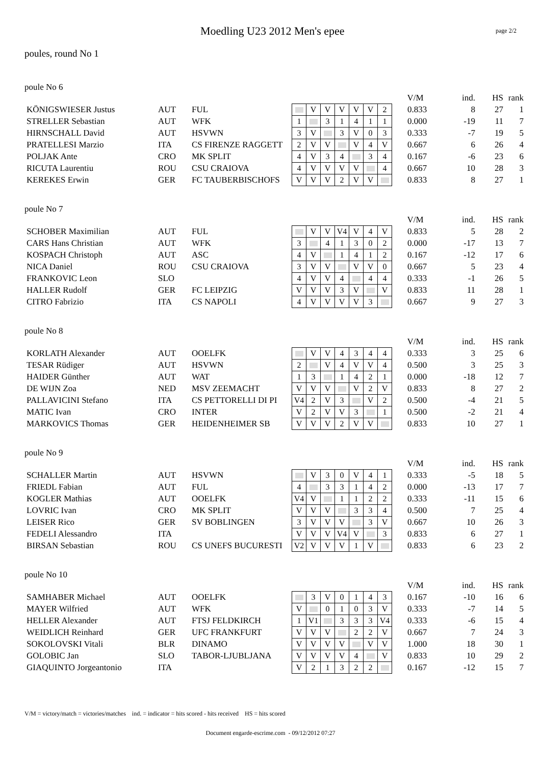Moedling U23 2012 Men's epee
page 2/2
poules, round No 1
poule No 6
| | | | | | | | | | | V/M | ind. | HS | rank |
| KÖNIGSWIESER Justus | AUT | FUL | | V | V | V | V | V | 2 | 0.833 | 8 | 27 | 1 |
| STRELLER Sebastian | AUT | WFK | 1 | | 3 | 1 | 4 | 1 | 1 | 0.000 | -19 | 11 | 7 |
| HIRNSCHALL David | AUT | HSVWN | 3 | V | | 3 | V | 0 | 3 | 0.333 | -7 | 19 | 5 |
| PRATELLESI Marzio | ITA | CS FIRENZE RAGGETT | 2 | V | V | | V | 4 | V | 0.667 | 6 | 26 | 4 |
| POLJAK Ante | CRO | MK SPLIT | 4 | V | 3 | 4 | | 3 | 4 | 0.167 | -6 | 23 | 6 |
| RICUTA Laurentiu | ROU | CSU CRAIOVA | 4 | V | V | V | V | | 4 | 0.667 | 10 | 28 | 3 |
| KEREKES Erwin | GER | FC TAUBERBISCHOFS | V | V | V | 2 | V | V | | 0.833 | 8 | 27 | 1 |
poule No 7
| | | | | | | | | | | V/M | ind. | HS | rank |
| SCHOBER Maximilian | AUT | FUL | | V | V | V4 | V | 4 | V | 0.833 | 5 | 28 | 2 |
| CARS Hans Christian | AUT | WFK | 3 | | 4 | 1 | 3 | 0 | 2 | 0.000 | -17 | 13 | 7 |
| KOSPACH Christoph | AUT | ASC | 4 | V | | 1 | 4 | 1 | 2 | 0.167 | -12 | 17 | 6 |
| NICA Daniel | ROU | CSU CRAIOVA | 3 | V | V | | V | V | 0 | 0.667 | 5 | 23 | 4 |
| FRANKOVIC Leon | SLO | | 4 | V | V | 4 | | 4 | 4 | 0.333 | -1 | 26 | 5 |
| HALLER Rudolf | GER | FC LEIPZIG | V | V | V | 3 | V | | V | 0.833 | 11 | 28 | 1 |
| CITRO Fabrizio | ITA | CS NAPOLI | 4 | V | V | V | V | 3 | | 0.667 | 9 | 27 | 3 |
poule No 8
| | | | | | | | | | | V/M | ind. | HS | rank |
| KORLATH Alexander | AUT | OOELFK | | V | V | 4 | 3 | 4 | 4 | 0.333 | 3 | 25 | 6 |
| TESAR Rüdiger | AUT | HSVWN | 2 | | V | 4 | V | V | 4 | 0.500 | 3 | 25 | 3 |
| HAIDER Günther | AUT | WAT | 1 | 3 | | 1 | 4 | 2 | 1 | 0.000 | -18 | 12 | 7 |
| DE WIJN Zoa | NED | MSV ZEEMACHT | V | V | V | | V | 2 | V | 0.833 | 8 | 27 | 2 |
| PALLAVICINI Stefano | ITA | CS PETTORELLI DI PI | V4 | 2 | V | 3 | | V | 2 | 0.500 | -4 | 21 | 5 |
| MATIC Ivan | CRO | INTER | V | 2 | V | V | 3 | | 1 | 0.500 | -2 | 21 | 4 |
| MARKOVICS Thomas | GER | HEIDENHEIMER SB | V | V | V | 2 | V | V | | 0.833 | 10 | 27 | 1 |
poule No 9
| | | | | | | | | | | V/M | ind. | HS | rank |
| SCHALLER Martin | AUT | HSVWN | | V | 3 | 0 | V | 4 | 1 | 0.333 | -5 | 18 | 5 |
| FRIEDL Fabian | AUT | FUL | 4 | | 3 | 3 | 1 | 4 | 2 | 0.000 | -13 | 17 | 7 |
| KOGLER Mathias | AUT | OOELFK | V4 | V | | 1 | 1 | 2 | 2 | 0.333 | -11 | 15 | 6 |
| LOVRIC Ivan | CRO | MK SPLIT | V | V | V | | 3 | 3 | 4 | 0.500 | 7 | 25 | 4 |
| LEISER Rico | GER | SV BOBLINGEN | 3 | V | V | V | | 3 | V | 0.667 | 10 | 26 | 3 |
| FEDELI Alessandro | ITA | | V | V | V | V4 | V | | 3 | 0.833 | 6 | 27 | 1 |
| BIRSAN Sebastian | ROU | CS UNEFS BUCURESTI | V2 | V | V | V | 1 | V | | 0.833 | 6 | 23 | 2 |
poule No 10
| | | | | | | | | | | V/M | ind. | HS | rank |
| SAMHABER Michael | AUT | OOELFK | | 3 | V | 0 | 1 | 4 | 3 | 0.167 | -10 | 16 | 6 |
| MAYER Wilfried | AUT | WFK | V | | 0 | 1 | 0 | 3 | V | 0.333 | -7 | 14 | 5 |
| HELLER Alexander | AUT | FTSJ FELDKIRCH | 1 | V1 | | 3 | 3 | 3 | V4 | 0.333 | -6 | 15 | 4 |
| WEIDLICH Reinhard | GER | UFC FRANKFURT | V | V | V | | 2 | 2 | V | 0.667 | 7 | 24 | 3 |
| SOKOLOVSKI Vitali | BLR | DINAMO | V | V | V | V | | V | V | 1.000 | 18 | 30 | 1 |
| GOLOBIC Jan | SLO | TABOR-LJUBLJANA | V | V | V | V | 4 | | V | 0.833 | 10 | 29 | 2 |
| GIAQUINTO Jorgeantonio | ITA | | V | 2 | 1 | 3 | 2 | 2 | | 0.167 | -12 | 15 | 7 |
V/M = victory/match = victories/matches ind. = indicator = hits scored - hits received HS = hits scored
Document engarde-escrime.com - 09/12/2012 07:27